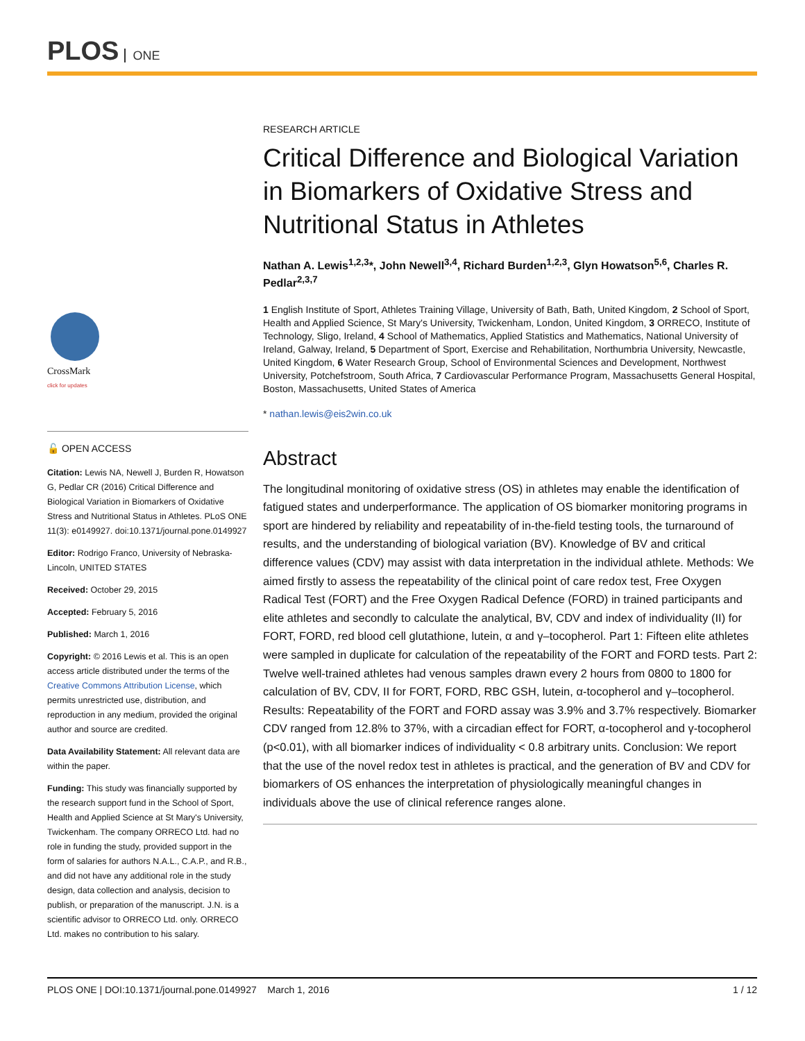PLOS ONE
CrossMark
click for updates
🔓 OPEN ACCESS
Citation: Lewis NA, Newell J, Burden R, Howatson G, Pedlar CR (2016) Critical Difference and Biological Variation in Biomarkers of Oxidative Stress and Nutritional Status in Athletes. PLoS ONE 11(3): e0149927. doi:10.1371/journal.pone.0149927
Editor: Rodrigo Franco, University of Nebraska-Lincoln, UNITED STATES
Received: October 29, 2015
Accepted: February 5, 2016
Published: March 1, 2016
Copyright: © 2016 Lewis et al. This is an open access article distributed under the terms of the Creative Commons Attribution License, which permits unrestricted use, distribution, and reproduction in any medium, provided the original author and source are credited.
Data Availability Statement: All relevant data are within the paper.
Funding: This study was financially supported by the research support fund in the School of Sport, Health and Applied Science at St Mary's University, Twickenham. The company ORRECO Ltd. had no role in funding the study, provided support in the form of salaries for authors N.A.L., C.A.P., and R.B., and did not have any additional role in the study design, data collection and analysis, decision to publish, or preparation of the manuscript. J.N. is a scientific advisor to ORRECO Ltd. only. ORRECO Ltd. makes no contribution to his salary.
RESEARCH ARTICLE
Critical Difference and Biological Variation in Biomarkers of Oxidative Stress and Nutritional Status in Athletes
Nathan A. Lewis<sup>1,2,3</sup>*, John Newell<sup>3,4</sup>, Richard Burden<sup>1,2,3</sup>, Glyn Howatson<sup>5,6</sup>, Charles R. Pedlar<sup>2,3,7</sup>
1 English Institute of Sport, Athletes Training Village, University of Bath, Bath, United Kingdom, 2 School of Sport, Health and Applied Science, St Mary's University, Twickenham, London, United Kingdom, 3 ORRECO, Institute of Technology, Sligo, Ireland, 4 School of Mathematics, Applied Statistics and Mathematics, National University of Ireland, Galway, Ireland, 5 Department of Sport, Exercise and Rehabilitation, Northumbria University, Newcastle, United Kingdom, 6 Water Research Group, School of Environmental Sciences and Development, Northwest University, Potchefstroom, South Africa, 7 Cardiovascular Performance Program, Massachusetts General Hospital, Boston, Massachusetts, United States of America
* nathan.lewis@eis2win.co.uk
Abstract
The longitudinal monitoring of oxidative stress (OS) in athletes may enable the identification of fatigued states and underperformance. The application of OS biomarker monitoring programs in sport are hindered by reliability and repeatability of in-the-field testing tools, the turnaround of results, and the understanding of biological variation (BV). Knowledge of BV and critical difference values (CDV) may assist with data interpretation in the individual athlete. Methods: We aimed firstly to assess the repeatability of the clinical point of care redox test, Free Oxygen Radical Test (FORT) and the Free Oxygen Radical Defence (FORD) in trained participants and elite athletes and secondly to calculate the analytical, BV, CDV and index of individuality (II) for FORT, FORD, red blood cell glutathione, lutein, α and γ–tocopherol. Part 1: Fifteen elite athletes were sampled in duplicate for calculation of the repeatability of the FORT and FORD tests. Part 2: Twelve well-trained athletes had venous samples drawn every 2 hours from 0800 to 1800 for calculation of BV, CDV, II for FORT, FORD, RBC GSH, lutein, α-tocopherol and γ–tocopherol. Results: Repeatability of the FORT and FORD assay was 3.9% and 3.7% respectively. Biomarker CDV ranged from 12.8% to 37%, with a circadian effect for FORT, α-tocopherol and γ-tocopherol (p<0.01), with all biomarker indices of individuality < 0.8 arbitrary units. Conclusion: We report that the use of the novel redox test in athletes is practical, and the generation of BV and CDV for biomarkers of OS enhances the interpretation of physiologically meaningful changes in individuals above the use of clinical reference ranges alone.
PLOS ONE | DOI:10.1371/journal.pone.0149927 March 1, 2016 1 / 12